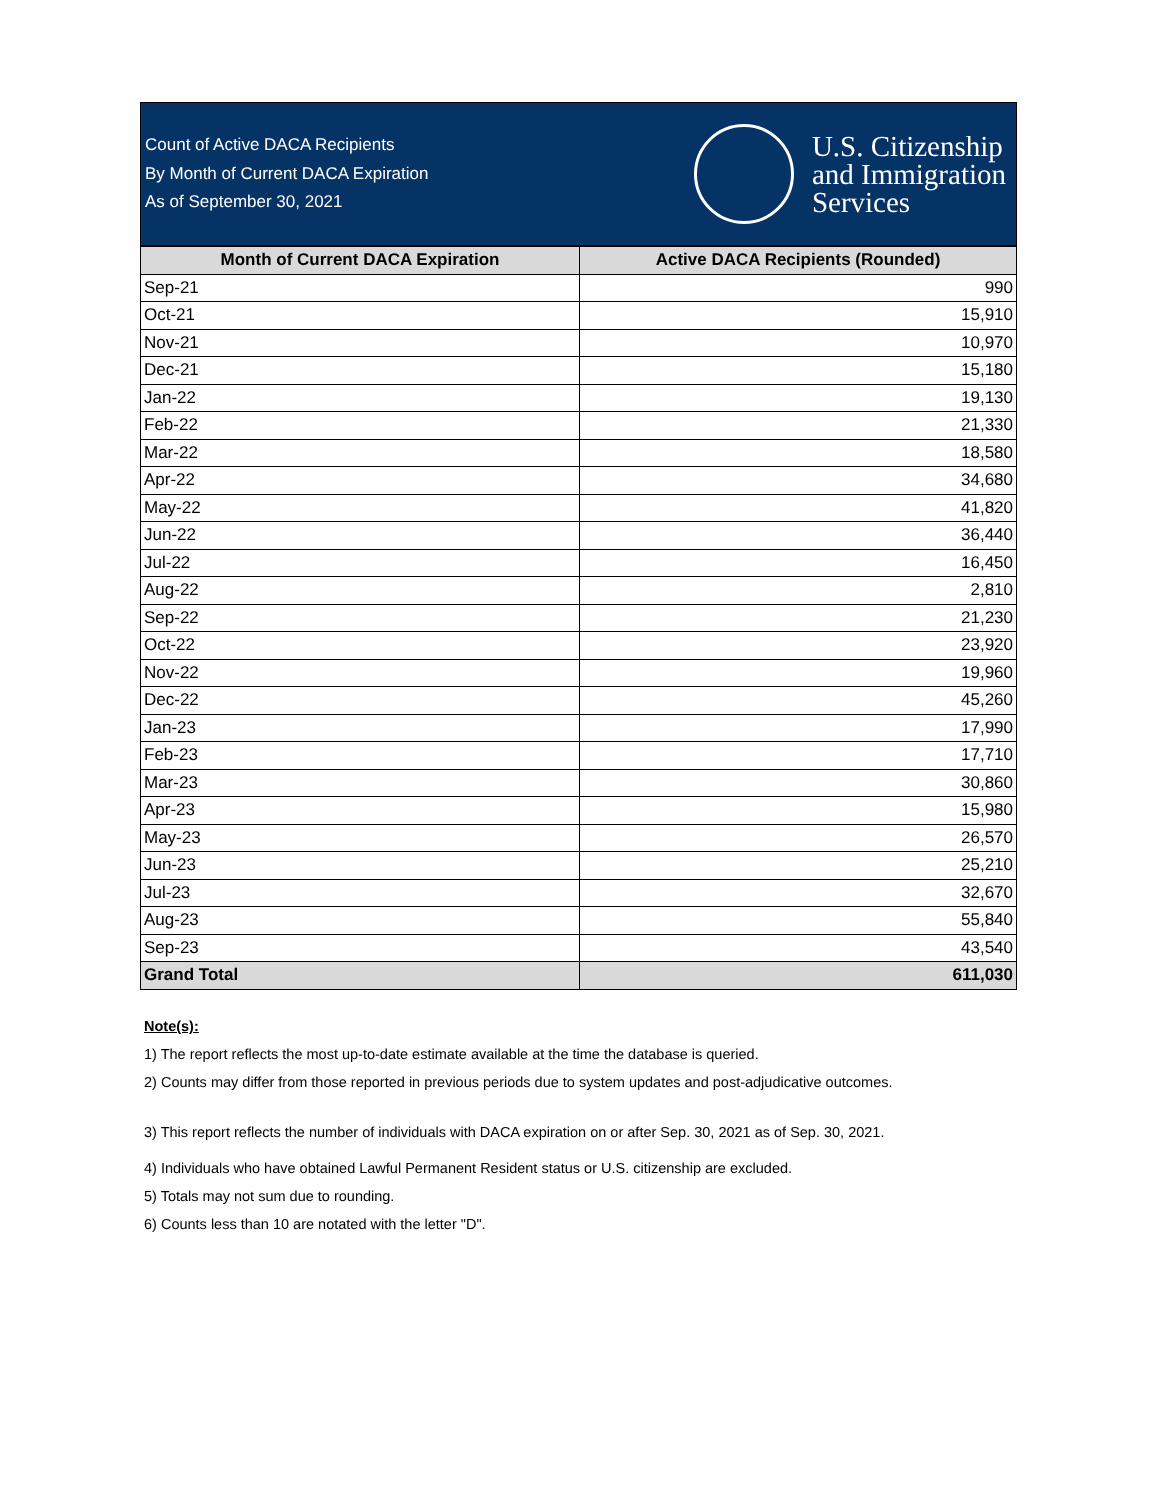Count of Active DACA Recipients
By Month of Current DACA Expiration
As of September 30, 2021
U.S. Citizenship
and Immigration
Services
| Month of Current DACA Expiration | Active DACA Recipients (Rounded) |
| --- | --- |
| Sep-21 | 990 |
| Oct-21 | 15,910 |
| Nov-21 | 10,970 |
| Dec-21 | 15,180 |
| Jan-22 | 19,130 |
| Feb-22 | 21,330 |
| Mar-22 | 18,580 |
| Apr-22 | 34,680 |
| May-22 | 41,820 |
| Jun-22 | 36,440 |
| Jul-22 | 16,450 |
| Aug-22 | 2,810 |
| Sep-22 | 21,230 |
| Oct-22 | 23,920 |
| Nov-22 | 19,960 |
| Dec-22 | 45,260 |
| Jan-23 | 17,990 |
| Feb-23 | 17,710 |
| Mar-23 | 30,860 |
| Apr-23 | 15,980 |
| May-23 | 26,570 |
| Jun-23 | 25,210 |
| Jul-23 | 32,670 |
| Aug-23 | 55,840 |
| Sep-23 | 43,540 |
| Grand Total | 611,030 |
Note(s):
1) The report reflects the most up-to-date estimate available at the time the database is queried.
2) Counts may differ from those reported in previous periods due to system updates and post-adjudicative outcomes.
3) This report reflects the number of individuals with DACA expiration on or after Sep. 30, 2021 as of Sep. 30, 2021.
4) Individuals who have obtained Lawful Permanent Resident status or U.S. citizenship are excluded.
5) Totals may not sum due to rounding.
6) Counts less than 10 are notated with the letter "D".